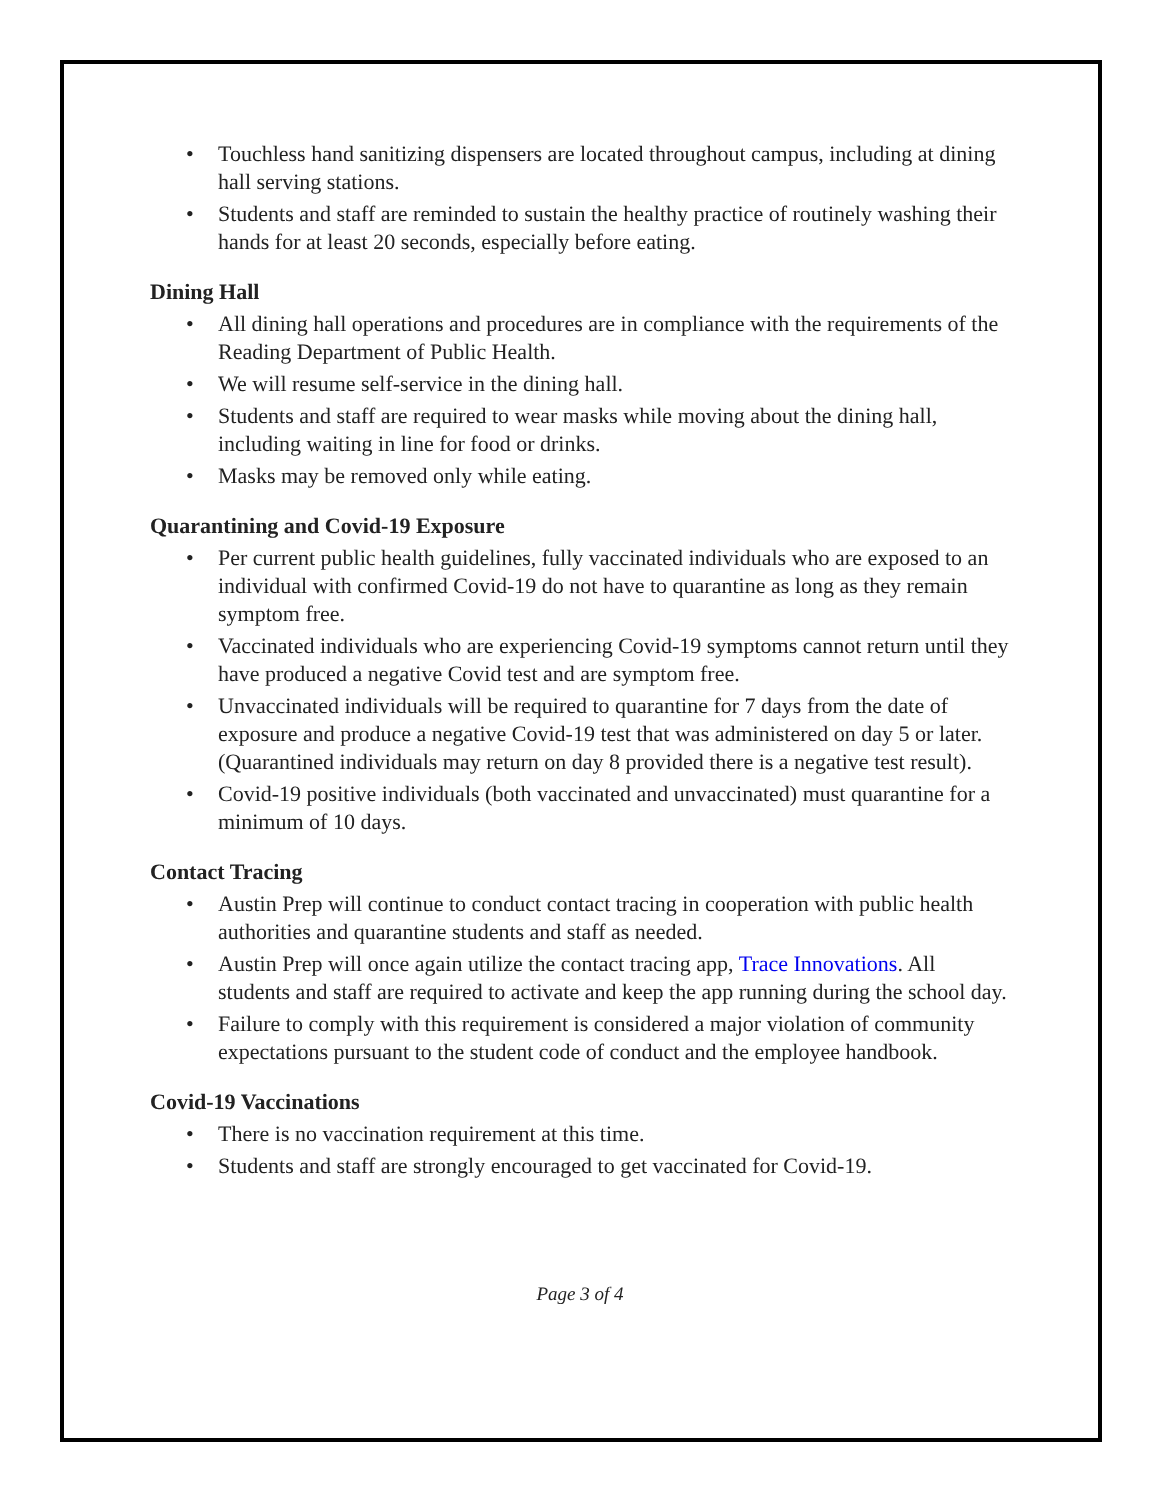• Touchless hand sanitizing dispensers are located throughout campus, including at dining hall serving stations.
• Students and staff are reminded to sustain the healthy practice of routinely washing their hands for at least 20 seconds, especially before eating.
Dining Hall
• All dining hall operations and procedures are in compliance with the requirements of the Reading Department of Public Health.
• We will resume self-service in the dining hall.
• Students and staff are required to wear masks while moving about the dining hall, including waiting in line for food or drinks.
• Masks may be removed only while eating.
Quarantining and Covid-19 Exposure
• Per current public health guidelines, fully vaccinated individuals who are exposed to an individual with confirmed Covid-19 do not have to quarantine as long as they remain symptom free.
• Vaccinated individuals who are experiencing Covid-19 symptoms cannot return until they have produced a negative Covid test and are symptom free.
• Unvaccinated individuals will be required to quarantine for 7 days from the date of exposure and produce a negative Covid-19 test that was administered on day 5 or later. (Quarantined individuals may return on day 8 provided there is a negative test result).
• Covid-19 positive individuals (both vaccinated and unvaccinated) must quarantine for a minimum of 10 days.
Contact Tracing
• Austin Prep will continue to conduct contact tracing in cooperation with public health authorities and quarantine students and staff as needed.
• Austin Prep will once again utilize the contact tracing app, Trace Innovations. All students and staff are required to activate and keep the app running during the school day.
• Failure to comply with this requirement is considered a major violation of community expectations pursuant to the student code of conduct and the employee handbook.
Covid-19 Vaccinations
• There is no vaccination requirement at this time.
• Students and staff are strongly encouraged to get vaccinated for Covid-19.
Page 3 of 4